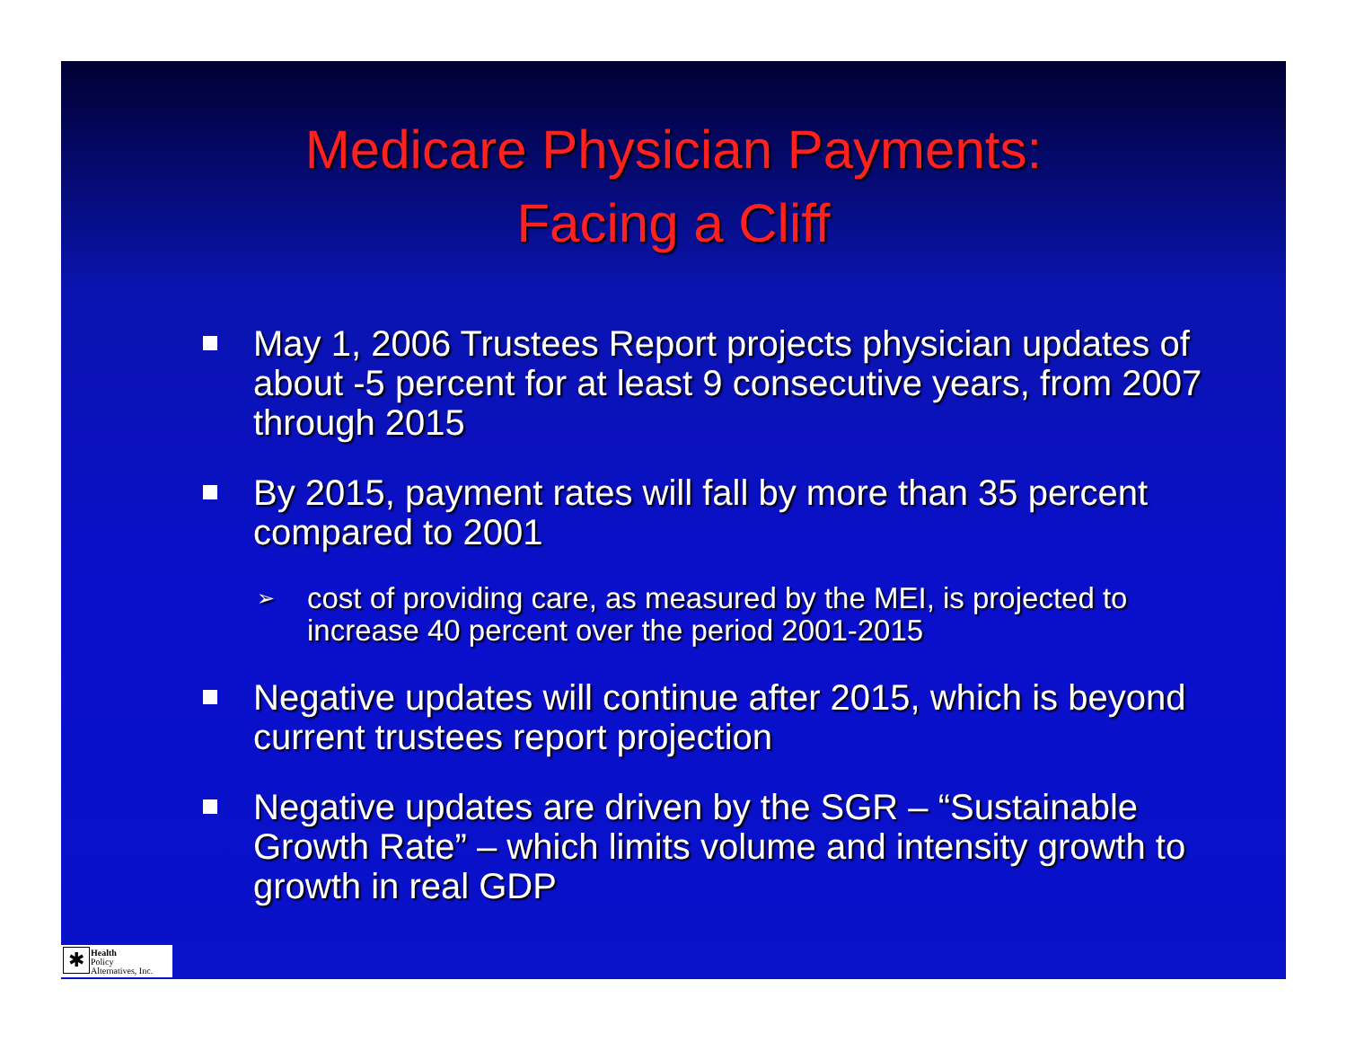Medicare Physician Payments:
Facing a Cliff
May 1, 2006 Trustees Report projects physician updates of about -5 percent for at least 9 consecutive years, from 2007 through 2015
By 2015, payment rates will fall by more than 35 percent compared to 2001
➢ cost of providing care, as measured by the MEI, is projected to increase 40 percent over the period 2001-2015
Negative updates will continue after 2015, which is beyond current trustees report projection
Negative updates are driven by the SGR – “Sustainable Growth Rate” – which limits volume and intensity growth to growth in real GDP
✱
Health
Policy
Alternatives, Inc.